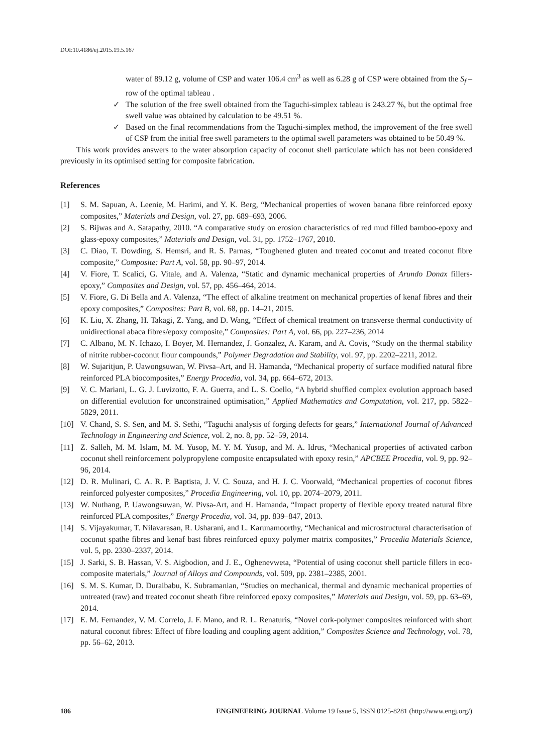DOI:10.4186/ej.2015.19.5.167
water of 89.12 g, volume of CSP and water 106.4 cm<sup>3</sup> as well as 6.28 g of CSP were obtained from the S<sub>f</sub> –row of the optimal tableau .
✓ The solution of the free swell obtained from the Taguchi-simplex tableau is 243.27 %, but the optimal free swell value was obtained by calculation to be 49.51 %.
✓ Based on the final recommendations from the Taguchi-simplex method, the improvement of the free swell of CSP from the initial free swell parameters to the optimal swell parameters was obtained to be 50.49 %.
This work provides answers to the water absorption capacity of coconut shell particulate which has not been considered previously in its optimised setting for composite fabrication.
References
| [1] | S. M. Sapuan, A. Leenie, M. Harimi, and Y. K. Berg, “Mechanical properties of woven banana fibre reinforced epoxy composites,” Materials and Design , vol. 27, pp. 689–693, 2006. |
| [2] | S. Bijwas and A. Satapathy, 2010. “A comparative study on erosion characteristics of red mud filled bamboo-epoxy and glass-epoxy composites,” Materials and Design , vol. 31, pp. 1752–1767, 2010. |
| [3] | C. Diao, T. Dowding, S. Hemsri, and R. S. Parnas, “Toughened gluten and treated coconut and treated coconut fibre composite,” Composite: Part A , vol. 58, pp. 90–97, 2014. |
| [4] | V. Fiore, T. Scalici, G. Vitale, and A. Valenza, “Static and dynamic mechanical properties of Arundo Donax fillers-epoxy,” Composites and Design , vol. 57, pp. 456–464, 2014. |
| [5] | V. Fiore, G. Di Bella and A. Valenza, “The effect of alkaline treatment on mechanical properties of kenaf fibres and their epoxy composites,” Composites: Part B , vol. 68, pp. 14–21, 2015. |
| [6] | K. Liu, X. Zhang, H. Takagi, Z. Yang, and D. Wang, “Effect of chemical treatment on transverse thermal conductivity of unidirectional abaca fibres/epoxy composite,” Composites: Part A , vol. 66, pp. 227–236, 2014 |
| [7] | C. Albano, M. N. Ichazo, I. Boyer, M. Hernandez, J. Gonzalez, A. Karam, and A. Covis, “Study on the thermal stability of nitrite rubber-coconut flour compounds,” Polymer Degradation and Stability , vol. 97, pp. 2202–2211, 2012. |
| [8] | W. Sujaritjun, P. Uawongsuwan, W. Pivsa–Art, and H. Hamanda, “Mechanical property of surface modified natural fibre reinforced PLA biocomposites,” Energy Procedia , vol. 34, pp. 664–672, 2013. |
| [9] | V. C. Mariani, L. G. J. Luvizotto, F. A. Guerra, and L. S. Coello, “A hybrid shuffled complex evolution approach based on differential evolution for unconstrained optimisation,” Applied Mathematics and Computation , vol. 217, pp. 5822–5829, 2011. |
| [10] | V. Chand, S. S. Sen, and M. S. Sethi, “Taguchi analysis of forging defects for gears,” International Journal of Advanced Technology in Engineering and Science , vol. 2, no. 8, pp. 52–59, 2014. |
| [11] | Z. Salleh, M. M. Islam, M. M. Yusop, M. Y. M. Yusop, and M. A. Idrus, “Mechanical properties of activated carbon coconut shell reinforcement polypropylene composite encapsulated with epoxy resin,” APCBEE Procedia , vol. 9, pp. 92–96, 2014. |
| [12] | D. R. Mulinari, C. A. R. P. Baptista, J. V. C. Souza, and H. J. C. Voorwald, “Mechanical properties of coconut fibres reinforced polyester composites,” Procedia Engineering , vol. 10, pp. 2074–2079, 2011. |
| [13] | W. Nuthang, P. Uawongsuwan, W. Pivsa-Art, and H. Hamanda, “Impact property of flexible epoxy treated natural fibre reinforced PLA composites,” Energy Procedia , vol. 34, pp. 839–847, 2013. |
| [14] | S. Vijayakumar, T. Nilavarasan, R. Usharani, and L. Karunamoorthy, “Mechanical and microstructural characterisation of coconut spathe fibres and kenaf bast fibres reinforced epoxy polymer matrix composites,” Procedia Materials Science , vol. 5, pp. 2330–2337, 2014. |
| [15] | J. Sarki, S. B. Hassan, V. S. Aigbodion, and J. E., Oghenevweta, “Potential of using coconut shell particle fillers in eco-composite materials,” Journal of Alloys and Compounds , vol. 509, pp. 2381–2385, 2001. |
| [16] | S. M. S. Kumar, D. Duraibabu, K. Subramanian, “Studies on mechanical, thermal and dynamic mechanical properties of untreated (raw) and treated coconut sheath fibre reinforced epoxy composites,” Materials and Design , vol. 59, pp. 63–69, 2014. |
| [17] | E. M. Fernandez, V. M. Correlo, J. F. Mano, and R. L. Renaturis, “Novel cork-polymer composites reinforced with short natural coconut fibres: Effect of fibre loading and coupling agent addition,” Composites Science and Technology , vol. 78, pp. 56–62, 2013. |
186 ENGINEERING JOURNAL Volume 19 Issue 5, ISSN 0125-8281 (http://www.engj.org/)